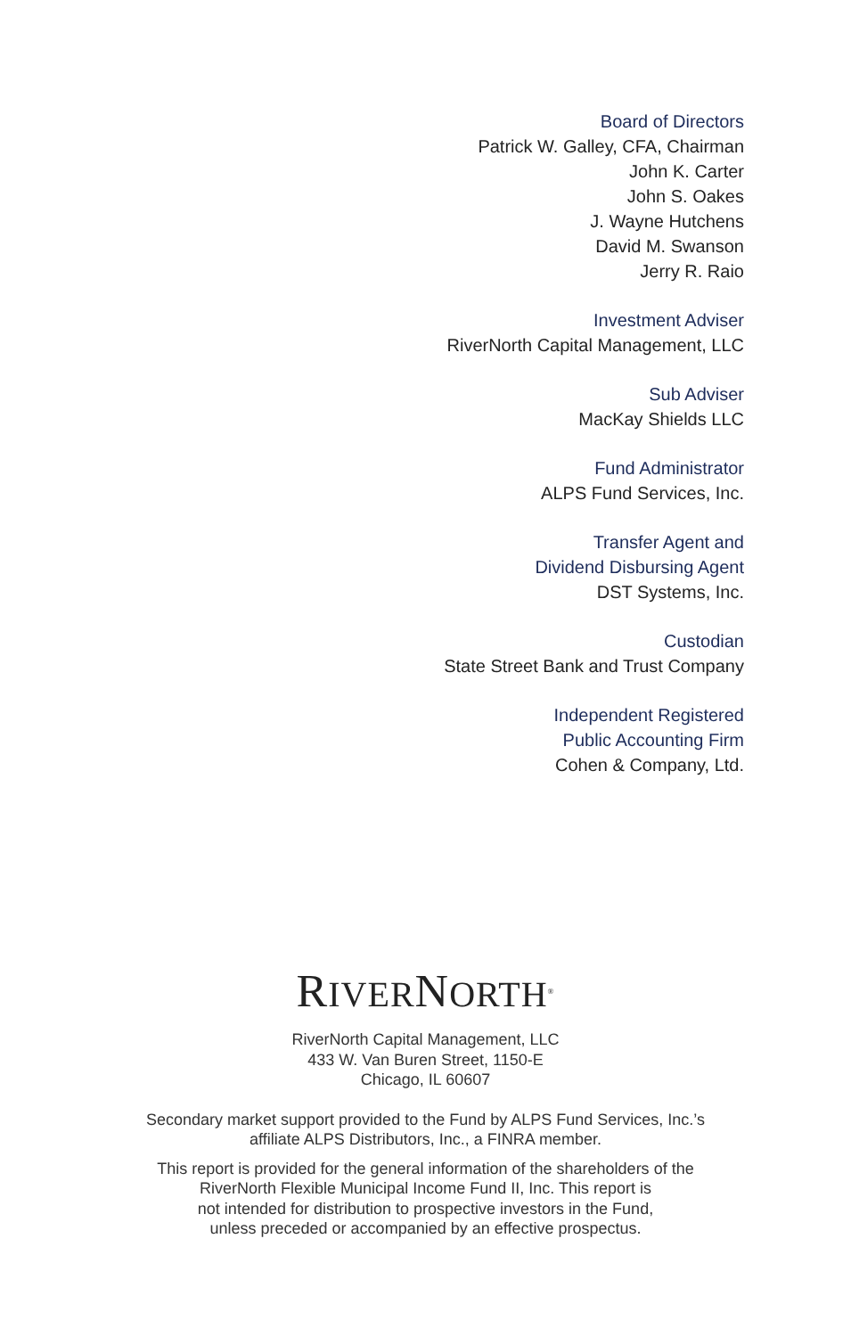Board of Directors
Patrick W. Galley, CFA, Chairman
John K. Carter
John S. Oakes
J. Wayne Hutchens
David M. Swanson
Jerry R. Raio
Investment Adviser
RiverNorth Capital Management, LLC
Sub Adviser
MacKay Shields LLC
Fund Administrator
ALPS Fund Services, Inc.
Transfer Agent and
Dividend Disbursing Agent
DST Systems, Inc.
Custodian
State Street Bank and Trust Company
Independent Registered
Public Accounting Firm
Cohen & Company, Ltd.
RIVERNORTH<sup>®</sup>
RiverNorth Capital Management, LLC
433 W. Van Buren Street, 1150-E
Chicago, IL 60607
Secondary market support provided to the Fund by ALPS Fund Services, Inc.’s
affiliate ALPS Distributors, Inc., a FINRA member.
This report is provided for the general information of the shareholders of the
RiverNorth Flexible Municipal Income Fund II, Inc. This report is
not intended for distribution to prospective investors in the Fund,
unless preceded or accompanied by an effective prospectus.